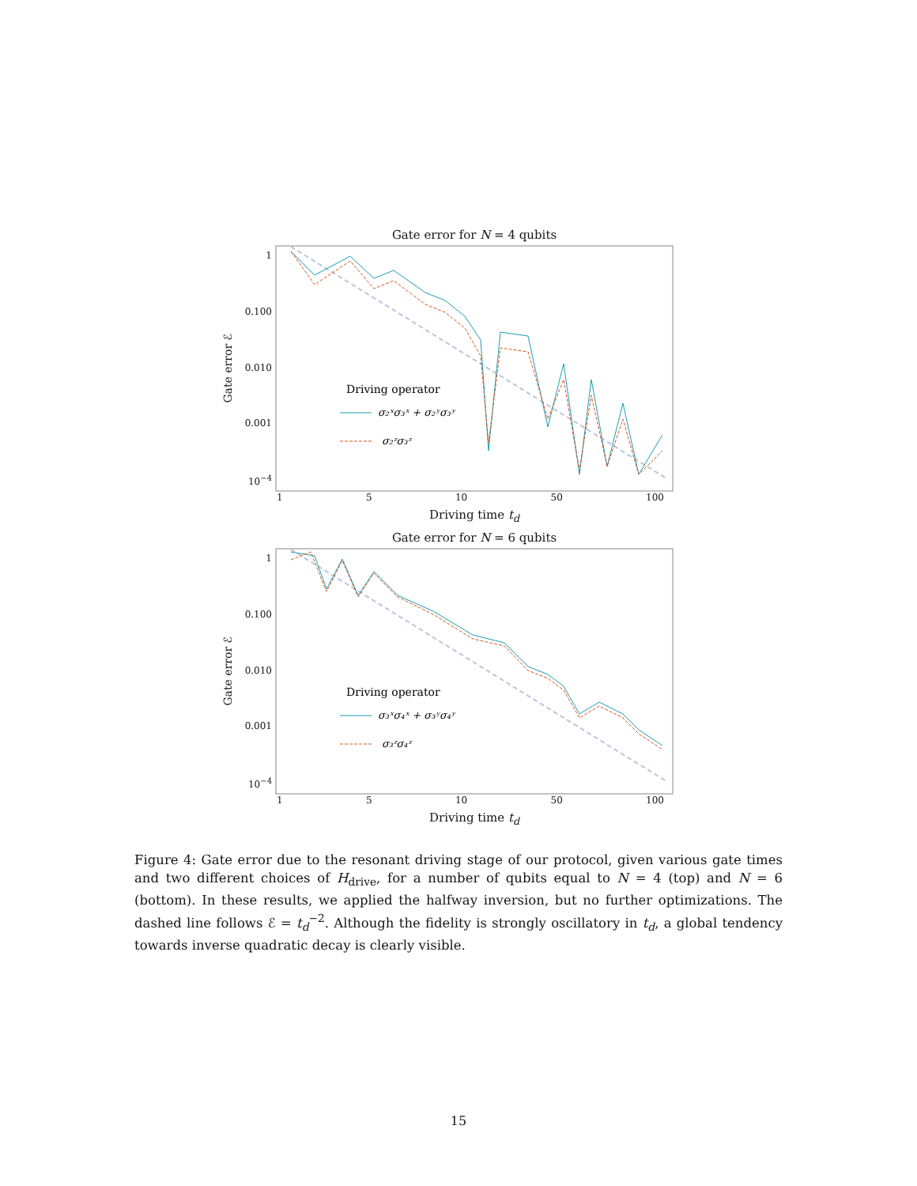Gate error for N = 4 qubits
Gate error ℰ
1
0.100
0.010
0.001
10<sup>−4</sup>
Driving operator
σ₂ˣσ₃ˣ + σ₂ʸσ₃ʸ
σ₂ᶻσ₃ᶻ
1 5 10 50 100
Driving time t<sub>d</sub>
Gate error for N = 6 qubits
Gate error ℰ
1
0.100
0.010
0.001
10<sup>−4</sup>
Driving operator
σ₃ˣσ₄ˣ + σ₃ʸσ₄ʸ
σ₃ᶻσ₄ᶻ
1 5 10 50 100
Driving time t<sub>d</sub>
Figure 4: Gate error due to the resonant driving stage of our protocol, given various gate times and two different choices of H<sub>drive</sub>, for a number of qubits equal to N = 4 (top) and N = 6 (bottom). In these results, we applied the halfway inversion, but no further optimizations. The dashed line follows ℰ = t<sub>d</sub><sup>−2</sup>. Although the fidelity is strongly oscillatory in t<sub>d</sub>, a global tendency towards inverse quadratic decay is clearly visible.
15